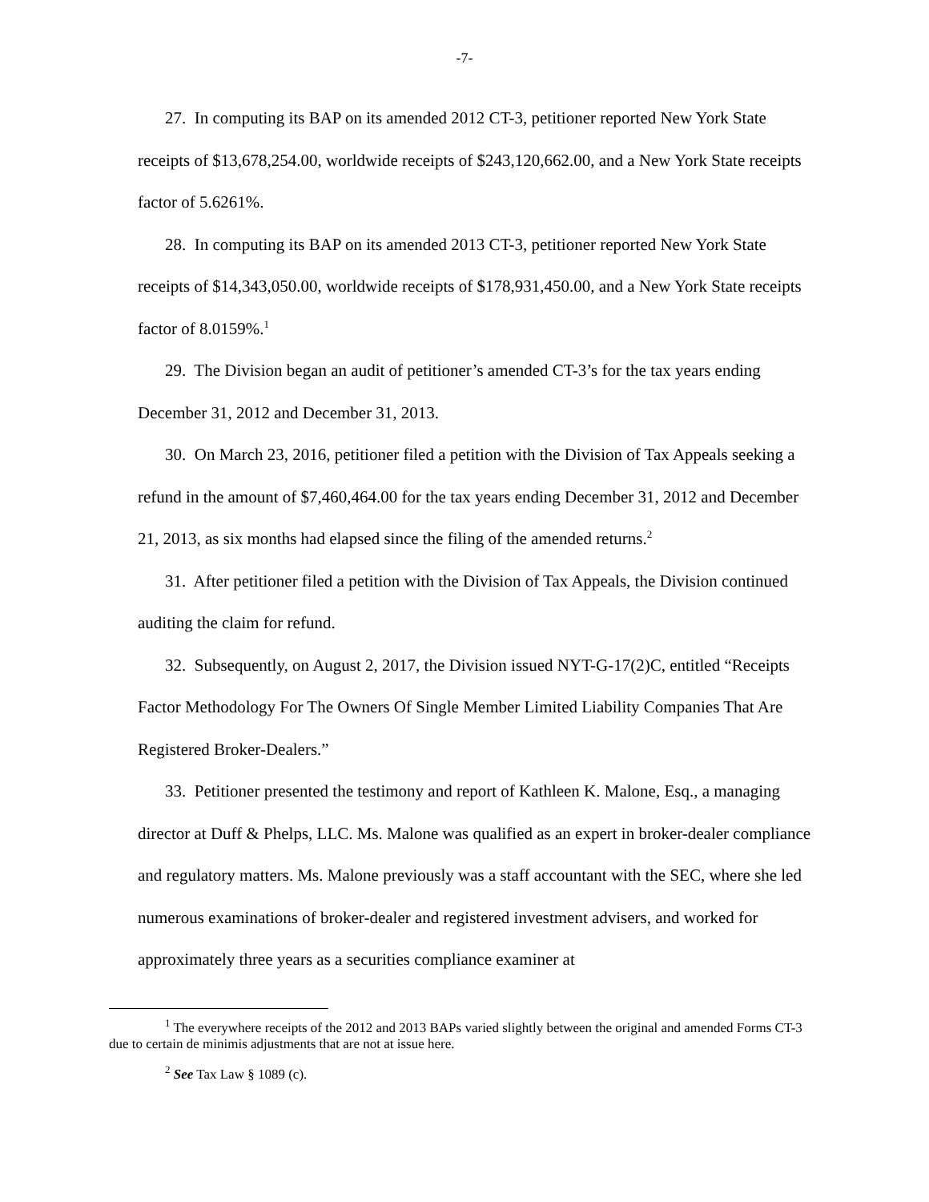-7-
27. In computing its BAP on its amended 2012 CT-3, petitioner reported New York State receipts of $13,678,254.00, worldwide receipts of $243,120,662.00, and a New York State receipts factor of 5.6261%.
28. In computing its BAP on its amended 2013 CT-3, petitioner reported New York State receipts of $14,343,050.00, worldwide receipts of $178,931,450.00, and a New York State receipts factor of 8.0159%.<sup>1</sup>
29. The Division began an audit of petitioner’s amended CT-3’s for the tax years ending December 31, 2012 and December 31, 2013.
30. On March 23, 2016, petitioner filed a petition with the Division of Tax Appeals seeking a refund in the amount of $7,460,464.00 for the tax years ending December 31, 2012 and December 21, 2013, as six months had elapsed since the filing of the amended returns.<sup>2</sup>
31. After petitioner filed a petition with the Division of Tax Appeals, the Division continued auditing the claim for refund.
32. Subsequently, on August 2, 2017, the Division issued NYT-G-17(2)C, entitled “Receipts Factor Methodology For The Owners Of Single Member Limited Liability Companies That Are Registered Broker-Dealers.”
33. Petitioner presented the testimony and report of Kathleen K. Malone, Esq., a managing director at Duff & Phelps, LLC. Ms. Malone was qualified as an expert in broker-dealer compliance and regulatory matters. Ms. Malone previously was a staff accountant with the SEC, where she led numerous examinations of broker-dealer and registered investment advisers, and worked for approximately three years as a securities compliance examiner at
<sup>1</sup> The everywhere receipts of the 2012 and 2013 BAPs varied slightly between the original and amended Forms CT-3 due to certain de minimis adjustments that are not at issue here.
<sup>2</sup> See Tax Law § 1089 (c).